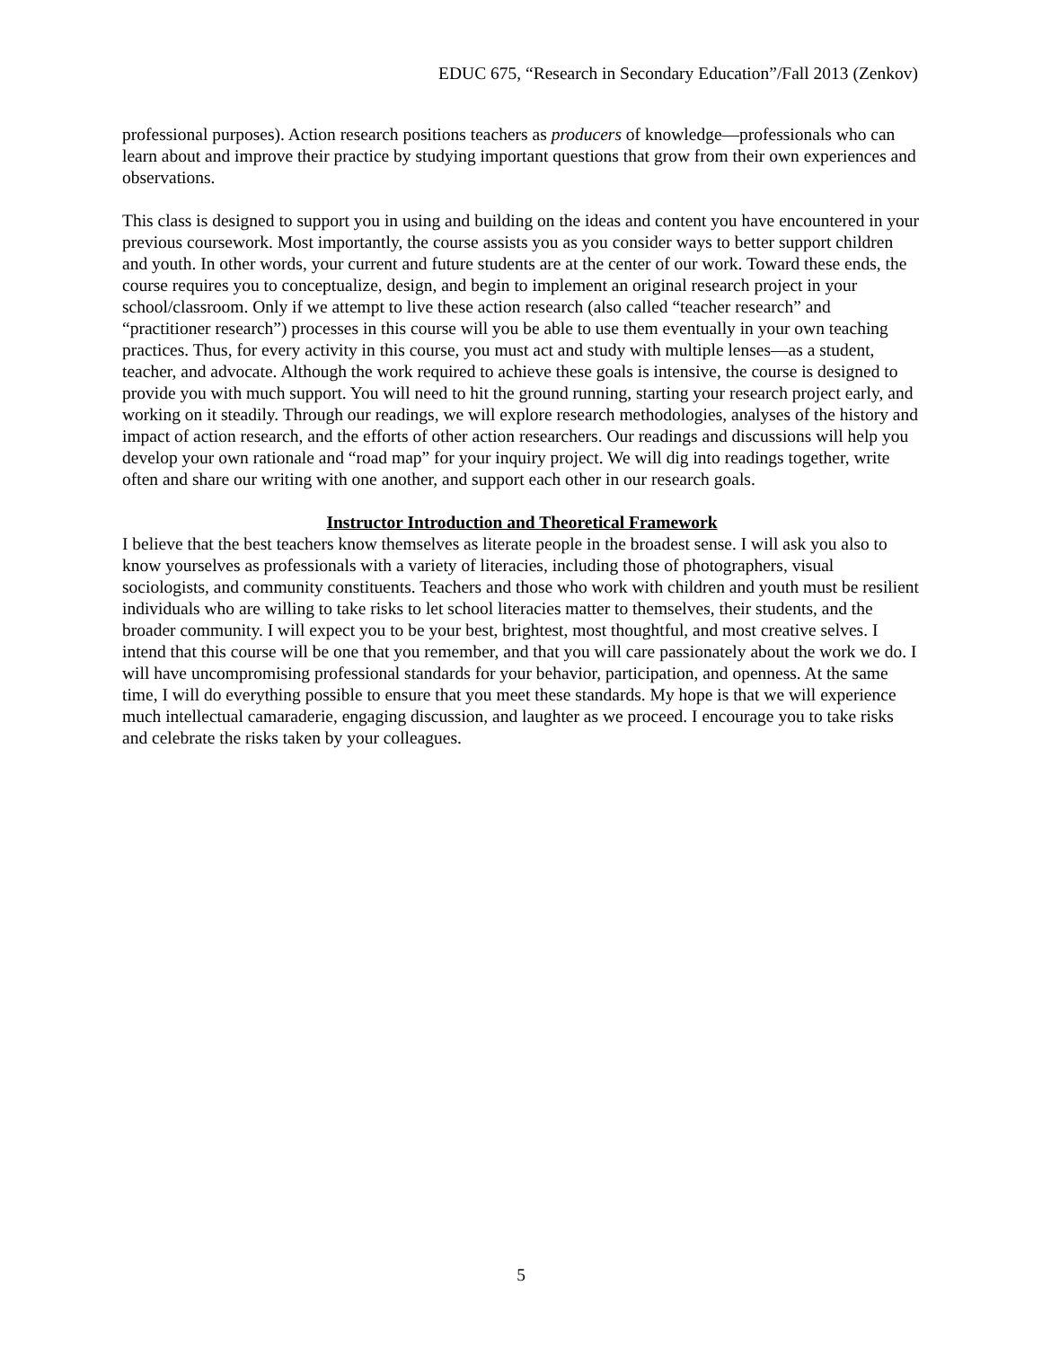EDUC 675, “Research in Secondary Education”/Fall 2013 (Zenkov)
professional purposes). Action research positions teachers as producers of knowledge—professionals who can learn about and improve their practice by studying important questions that grow from their own experiences and observations.
This class is designed to support you in using and building on the ideas and content you have encountered in your previous coursework. Most importantly, the course assists you as you consider ways to better support children and youth. In other words, your current and future students are at the center of our work. Toward these ends, the course requires you to conceptualize, design, and begin to implement an original research project in your school/classroom. Only if we attempt to live these action research (also called “teacher research” and “practitioner research”) processes in this course will you be able to use them eventually in your own teaching practices. Thus, for every activity in this course, you must act and study with multiple lenses—as a student, teacher, and advocate. Although the work required to achieve these goals is intensive, the course is designed to provide you with much support. You will need to hit the ground running, starting your research project early, and working on it steadily. Through our readings, we will explore research methodologies, analyses of the history and impact of action research, and the efforts of other action researchers. Our readings and discussions will help you develop your own rationale and “road map” for your inquiry project. We will dig into readings together, write often and share our writing with one another, and support each other in our research goals.
Instructor Introduction and Theoretical Framework
I believe that the best teachers know themselves as literate people in the broadest sense. I will ask you also to know yourselves as professionals with a variety of literacies, including those of photographers, visual sociologists, and community constituents. Teachers and those who work with children and youth must be resilient individuals who are willing to take risks to let school literacies matter to themselves, their students, and the broader community. I will expect you to be your best, brightest, most thoughtful, and most creative selves. I intend that this course will be one that you remember, and that you will care passionately about the work we do. I will have uncompromising professional standards for your behavior, participation, and openness. At the same time, I will do everything possible to ensure that you meet these standards. My hope is that we will experience much intellectual camaraderie, engaging discussion, and laughter as we proceed. I encourage you to take risks and celebrate the risks taken by your colleagues.
5